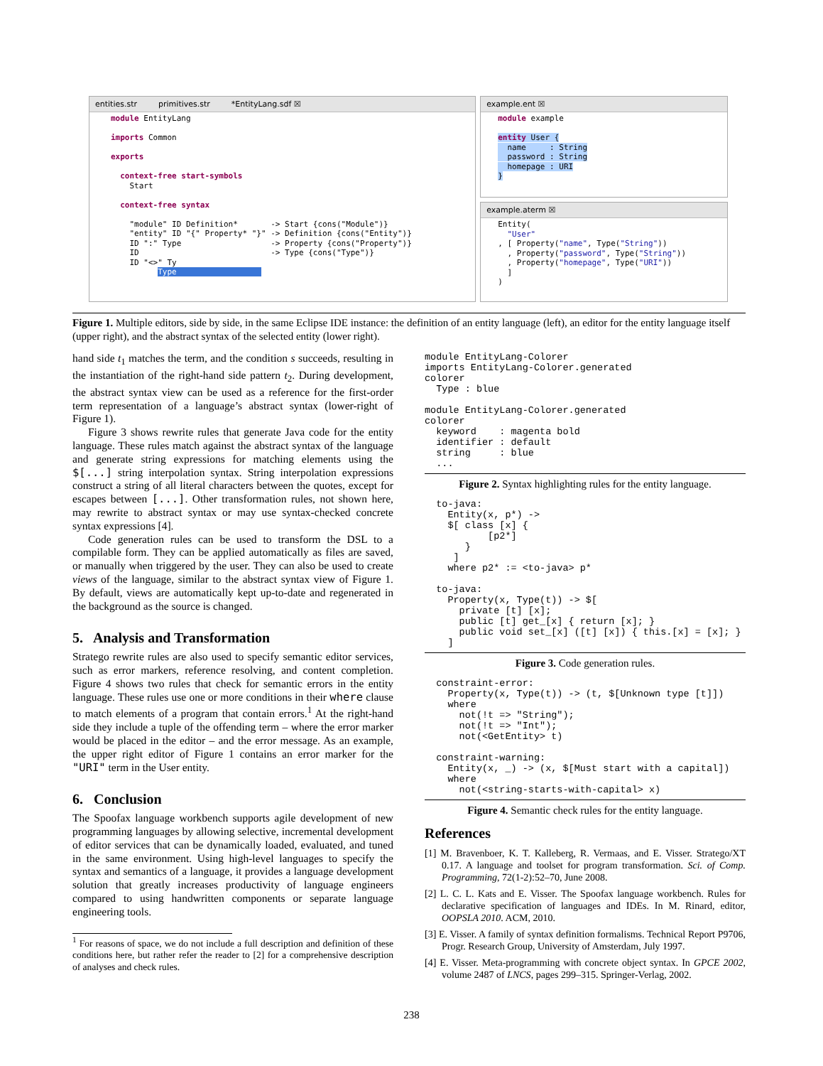entities.str primitives.str *EntityLang.sdf ☒
module EntityLang

imports Common

exports

  context-free start-symbols
    Start

  context-free syntax

    "module" ID Definition*       -> Start {cons("Module")}
    "entity" ID "{" Property* "}" -> Definition {cons("Entity")}
    ID ":" Type                   -> Property {cons("Property")}
    ID                            -> Type {cons("Type")}
    ID "<>" Ty
          Type                  
example.ent ☒
module example

entity User {
  name     : String
  password : String
  homepage : URI
}
example.aterm ☒
Entity(
  "User"
, [ Property("name", Type("String"))
  , Property("password", Type("String"))
  , Property("homepage", Type("URI"))
  ]
)
Figure 1. Multiple editors, side by side, in the same Eclipse IDE instance: the definition of an entity language (left), an editor for the entity language itself (upper right), and the abstract syntax of the selected entity (lower right).
hand side t<sub>1</sub> matches the term, and the condition s succeeds, resulting in the instantiation of the right-hand side pattern t<sub>2</sub>. During development, the abstract syntax view can be used as a reference for the first-order term representation of a language’s abstract syntax (lower-right of Figure 1).
Figure 3 shows rewrite rules that generate Java code for the entity language. These rules match against the abstract syntax of the language and generate string expressions for matching elements using the $[...] string interpolation syntax. String interpolation expressions construct a string of all literal characters between the quotes, except for escapes between [...]. Other transformation rules, not shown here, may rewrite to abstract syntax or may use syntax-checked concrete syntax expressions [4].
Code generation rules can be used to transform the DSL to a compilable form. They can be applied automatically as files are saved, or manually when triggered by the user. They can also be used to create views of the language, similar to the abstract syntax view of Figure 1. By default, views are automatically kept up-to-date and regenerated in the background as the source is changed.
5. Analysis and Transformation
Stratego rewrite rules are also used to specify semantic editor services, such as error markers, reference resolving, and content completion. Figure 4 shows two rules that check for semantic errors in the entity language. These rules use one or more conditions in their where clause to match elements of a program that contain errors.<sup>1</sup> At the right-hand side they include a tuple of the offending term – where the error marker would be placed in the editor – and the error message. As an example, the upper right editor of Figure 1 contains an error marker for the "URI" term in the User entity.
6. Conclusion
The Spoofax language workbench supports agile development of new programming languages by allowing selective, incremental development of editor services that can be dynamically loaded, evaluated, and tuned in the same environment. Using high-level languages to specify the syntax and semantics of a language, it provides a language development solution that greatly increases productivity of language engineers compared to using handwritten components or separate language engineering tools.
<sup>1</sup> For reasons of space, we do not include a full description and definition of these conditions here, but rather refer the reader to [2] for a comprehensive description of analyses and check rules.
module EntityLang-Colorer
imports EntityLang-Colorer.generated
colorer
  Type : blue

module EntityLang-Colorer.generated
colorer
  keyword    : magenta bold
  identifier : default
  string     : blue
  ...
Figure 2. Syntax highlighting rules for the entity language.
  to-java:
    Entity(x, p*) ->
    $[ class [x] {
           [p2*]
       }
     ]
    where p2* := <to-java> p*

  to-java:
    Property(x, Type(t)) -> $[
      private [t] [x];
      public [t] get_[x] { return [x]; }
      public void set_[x] ([t] [x]) { this.[x] = [x]; }
    ]
Figure 3. Code generation rules.
  constraint-error:
    Property(x, Type(t)) -> (t, $[Unknown type [t]])
    where
      not(!t => "String");
      not(!t => "Int");
      not(<GetEntity> t)

  constraint-warning:
    Entity(x, _) -> (x, $[Must start with a capital])
    where
      not(<string-starts-with-capital> x)
Figure 4. Semantic check rules for the entity language.
References
[1] M. Bravenboer, K. T. Kalleberg, R. Vermaas, and E. Visser. Stratego/XT 0.17. A language and toolset for program transformation. Sci. of Comp. Programming, 72(1-2):52–70, June 2008.
[2] L. C. L. Kats and E. Visser. The Spoofax language workbench. Rules for declarative specification of languages and IDEs. In M. Rinard, editor, OOPSLA 2010. ACM, 2010.
[3] E. Visser. A family of syntax definition formalisms. Technical Report P9706, Progr. Research Group, University of Amsterdam, July 1997.
[4] E. Visser. Meta-programming with concrete object syntax. In GPCE 2002, volume 2487 of LNCS, pages 299–315. Springer-Verlag, 2002.
238